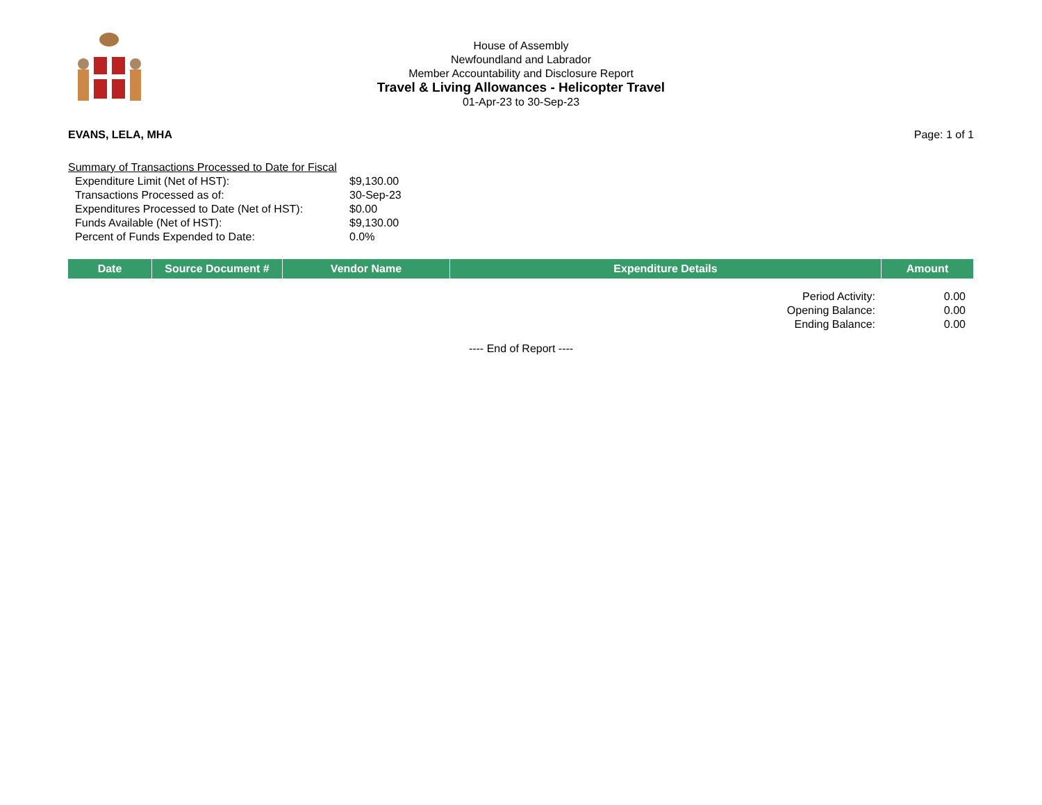House of Assembly
Newfoundland and Labrador
Member Accountability and Disclosure Report
Travel & Living Allowances - Helicopter Travel
01-Apr-23 to 30-Sep-23
EVANS, LELA, MHA Page: 1 of 1
Summary of Transactions Processed to Date for Fiscal
| Expenditure Limit (Net of HST): | $9,130.00 |
| Transactions Processed as of: | 30-Sep-23 |
| Expenditures Processed to Date (Net of HST): | $0.00 |
| Funds Available (Net of HST): | $9,130.00 |
| Percent of Funds Expended to Date: | 0.0% |
| Date | Source Document # | Vendor Name | Expenditure Details | Amount |
| --- | --- | --- | --- | --- |
| Period Activity: | 0.00 |
| Opening Balance: | 0.00 |
| Ending Balance: | 0.00 |
---- End of Report ----